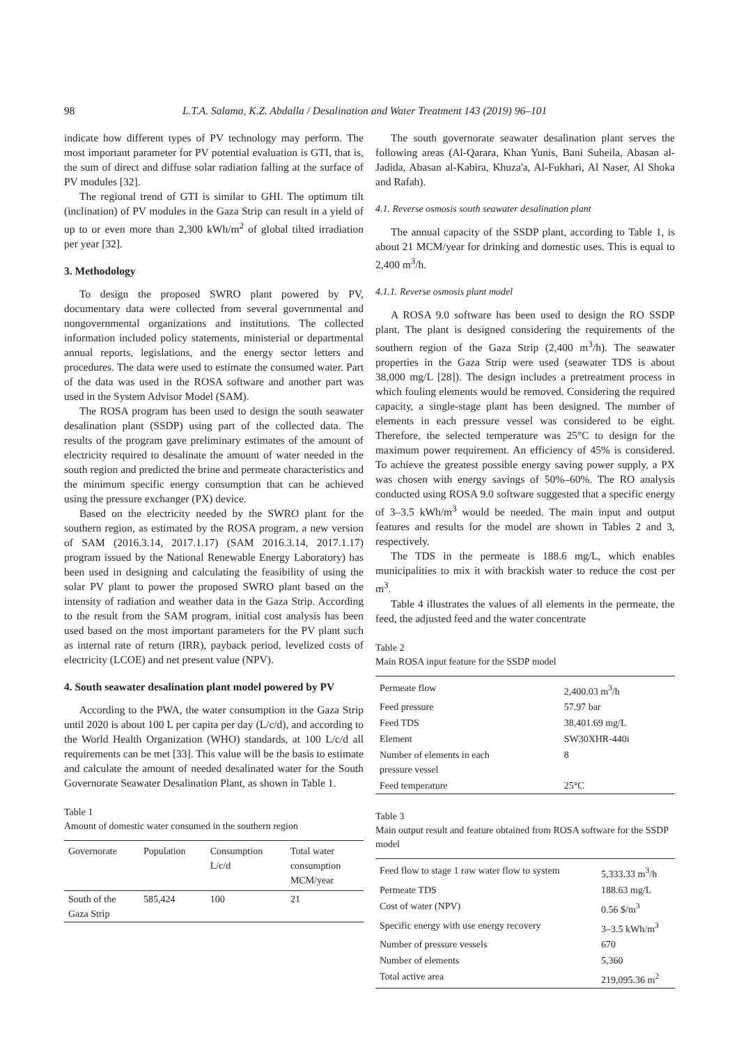98 L.T.A. Salama, K.Z. Abdalla / Desalination and Water Treatment 143 (2019) 96–101
indicate how different types of PV technology may perform. The most important parameter for PV potential evaluation is GTI, that is, the sum of direct and diffuse solar radiation falling at the surface of PV modules [32].
The regional trend of GTI is similar to GHI. The optimum tilt (inclination) of PV modules in the Gaza Strip can result in a yield of up to or even more than 2,300 kWh/m<sup>2</sup> of global tilted irradiation per year [32].
3. Methodology
To design the proposed SWRO plant powered by PV, documentary data were collected from several governmental and nongovernmental organizations and institutions. The collected information included policy statements, ministerial or departmental annual reports, legislations, and the energy sector letters and procedures. The data were used to estimate the consumed water. Part of the data was used in the ROSA software and another part was used in the System Advisor Model (SAM).
The ROSA program has been used to design the south seawater desalination plant (SSDP) using part of the collected data. The results of the program gave preliminary estimates of the amount of electricity required to desalinate the amount of water needed in the south region and predicted the brine and permeate characteristics and the minimum specific energy consumption that can be achieved using the pressure exchanger (PX) device.
Based on the electricity needed by the SWRO plant for the southern region, as estimated by the ROSA program, a new version of SAM (2016.3.14, 2017.1.17) (SAM 2016.3.14, 2017.1.17) program issued by the National Renewable Energy Laboratory) has been used in designing and calculating the feasibility of using the solar PV plant to power the proposed SWRO plant based on the intensity of radiation and weather data in the Gaza Strip. According to the result from the SAM program, initial cost analysis has been used based on the most important parameters for the PV plant such as internal rate of return (IRR), payback period, levelized costs of electricity (LCOE) and net present value (NPV).
4. South seawater desalination plant model powered by PV
According to the PWA, the water consumption in the Gaza Strip until 2020 is about 100 L per capita per day (L/c/d), and according to the World Health Organization (WHO) standards, at 100 L/c/d all requirements can be met [33]. This value will be the basis to estimate and calculate the amount of needed desalinated water for the South Governorate Seawater Desalination Plant, as shown in Table 1.
Table 1
Amount of domestic water consumed in the southern region
| Governorate | Population | Consumption L/c/d | Total water consumption MCM/year |
| --- | --- | --- | --- |
| South of the Gaza Strip | 585,424 | 100 | 21 |
The south governorate seawater desalination plant serves the following areas (Al-Qarara, Khan Yunis, Bani Suheila, Abasan al-Jadida, Abasan al-Kabira, Khuza'a, Al-Fukhari, Al Naser, Al Shoka and Rafah).
4.1. Reverse osmosis south seawater desalination plant
The annual capacity of the SSDP plant, according to Table 1, is about 21 MCM/year for drinking and domestic uses. This is equal to 2,400 m<sup>3</sup>/h.
4.1.1. Reverse osmosis plant model
A ROSA 9.0 software has been used to design the RO SSDP plant. The plant is designed considering the requirements of the southern region of the Gaza Strip (2,400 m<sup>3</sup>/h). The seawater properties in the Gaza Strip were used (seawater TDS is about 38,000 mg/L [28]). The design includes a pretreatment process in which fouling elements would be removed. Considering the required capacity, a single-stage plant has been designed. The number of elements in each pressure vessel was considered to be eight. Therefore, the selected temperature was 25°C to design for the maximum power requirement. An efficiency of 45% is considered. To achieve the greatest possible energy saving power supply, a PX was chosen with energy savings of 50%–60%. The RO analysis conducted using ROSA 9.0 software suggested that a specific energy of 3–3.5 kWh/m<sup>3</sup> would be needed. The main input and output features and results for the model are shown in Tables 2 and 3, respectively.
The TDS in the permeate is 188.6 mg/L, which enables municipalities to mix it with brackish water to reduce the cost per m<sup>3</sup>.
Table 4 illustrates the values of all elements in the permeate, the feed, the adjusted feed and the water concentrate
Table 2
Main ROSA input feature for the SSDP model
| Permeate flow | 2,400.03 m<sup>3</sup>/h |
| Feed pressure | 57.97 bar |
| Feed TDS | 38,401.69 mg/L |
| Element | SW30XHR-440i |
| Number of elements in each pressure vessel | 8 |
| Feed temperature | 25°C |
Table 3
Main output result and feature obtained from ROSA software for the SSDP model
| Feed flow to stage 1 raw water flow to system | 5,333.33 m<sup>3</sup>/h |
| Permeate TDS | 188.63 mg/L |
| Cost of water (NPV) | 0.56 $/m<sup>3</sup> |
| Specific energy with use energy recovery | 3–3.5 kWh/m<sup>3</sup> |
| Number of pressure vessels | 670 |
| Number of elements | 5,360 |
| Total active area | 219,095.36 m<sup>2</sup> |